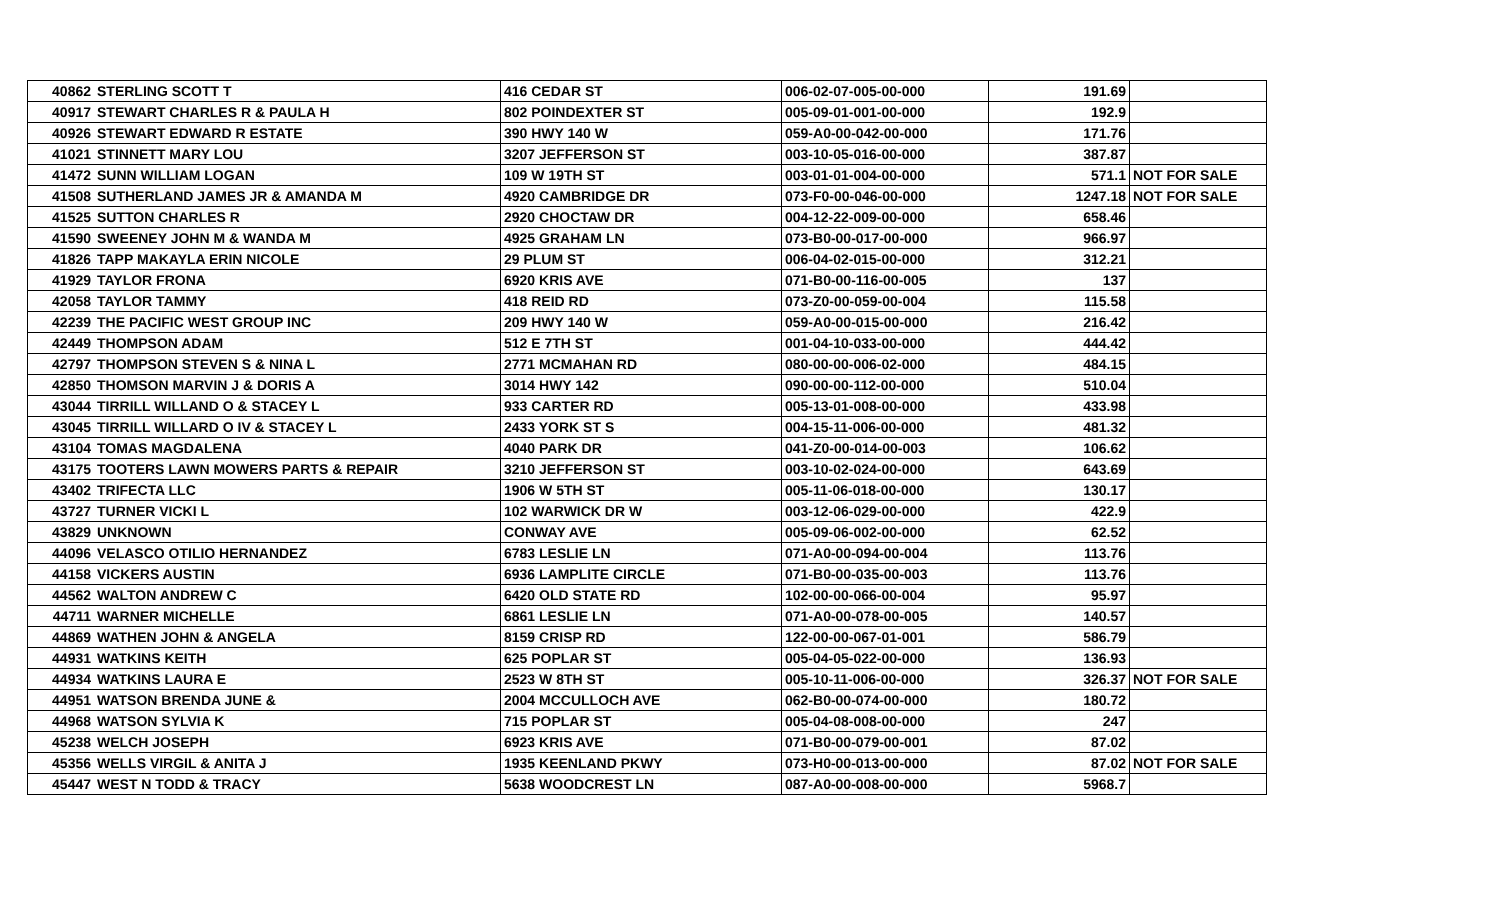| 40862 | STERLING SCOTT T | 416 CEDAR ST | 006-02-07-005-00-000 | 191.69 | |
| 40917 | STEWART CHARLES R & PAULA H | 802 POINDEXTER ST | 005-09-01-001-00-000 | 192.9 | |
| 40926 | STEWART EDWARD R ESTATE | 390 HWY 140 W | 059-A0-00-042-00-000 | 171.76 | |
| 41021 | STINNETT MARY LOU | 3207 JEFFERSON ST | 003-10-05-016-00-000 | 387.87 | |
| 41472 | SUNN WILLIAM LOGAN | 109 W 19TH ST | 003-01-01-004-00-000 | 571.1 | NOT FOR SALE |
| 41508 | SUTHERLAND JAMES JR & AMANDA M | 4920 CAMBRIDGE DR | 073-F0-00-046-00-000 | 1247.18 | NOT FOR SALE |
| 41525 | SUTTON CHARLES R | 2920 CHOCTAW DR | 004-12-22-009-00-000 | 658.46 | |
| 41590 | SWEENEY JOHN M & WANDA M | 4925 GRAHAM LN | 073-B0-00-017-00-000 | 966.97 | |
| 41826 | TAPP MAKAYLA ERIN NICOLE | 29 PLUM ST | 006-04-02-015-00-000 | 312.21 | |
| 41929 | TAYLOR FRONA | 6920 KRIS AVE | 071-B0-00-116-00-005 | 137 | |
| 42058 | TAYLOR TAMMY | 418 REID RD | 073-Z0-00-059-00-004 | 115.58 | |
| 42239 | THE PACIFIC WEST GROUP INC | 209 HWY 140 W | 059-A0-00-015-00-000 | 216.42 | |
| 42449 | THOMPSON ADAM | 512 E 7TH ST | 001-04-10-033-00-000 | 444.42 | |
| 42797 | THOMPSON STEVEN S & NINA L | 2771 MCMAHAN RD | 080-00-00-006-02-000 | 484.15 | |
| 42850 | THOMSON MARVIN J & DORIS A | 3014 HWY 142 | 090-00-00-112-00-000 | 510.04 | |
| 43044 | TIRRILL WILLAND O & STACEY L | 933 CARTER RD | 005-13-01-008-00-000 | 433.98 | |
| 43045 | TIRRILL WILLARD O IV & STACEY L | 2433 YORK ST S | 004-15-11-006-00-000 | 481.32 | |
| 43104 | TOMAS MAGDALENA | 4040 PARK DR | 041-Z0-00-014-00-003 | 106.62 | |
| 43175 | TOOTERS LAWN MOWERS PARTS & REPAIR | 3210 JEFFERSON ST | 003-10-02-024-00-000 | 643.69 | |
| 43402 | TRIFECTA LLC | 1906 W 5TH ST | 005-11-06-018-00-000 | 130.17 | |
| 43727 | TURNER VICKI L | 102 WARWICK DR W | 003-12-06-029-00-000 | 422.9 | |
| 43829 | UNKNOWN | CONWAY AVE | 005-09-06-002-00-000 | 62.52 | |
| 44096 | VELASCO OTILIO HERNANDEZ | 6783 LESLIE LN | 071-A0-00-094-00-004 | 113.76 | |
| 44158 | VICKERS AUSTIN | 6936 LAMPLITE CIRCLE | 071-B0-00-035-00-003 | 113.76 | |
| 44562 | WALTON ANDREW C | 6420 OLD STATE RD | 102-00-00-066-00-004 | 95.97 | |
| 44711 | WARNER MICHELLE | 6861 LESLIE LN | 071-A0-00-078-00-005 | 140.57 | |
| 44869 | WATHEN JOHN & ANGELA | 8159 CRISP RD | 122-00-00-067-01-001 | 586.79 | |
| 44931 | WATKINS KEITH | 625 POPLAR ST | 005-04-05-022-00-000 | 136.93 | |
| 44934 | WATKINS LAURA E | 2523 W 8TH ST | 005-10-11-006-00-000 | 326.37 | NOT FOR SALE |
| 44951 | WATSON BRENDA JUNE & | 2004 MCCULLOCH AVE | 062-B0-00-074-00-000 | 180.72 | |
| 44968 | WATSON SYLVIA K | 715 POPLAR ST | 005-04-08-008-00-000 | 247 | |
| 45238 | WELCH JOSEPH | 6923 KRIS AVE | 071-B0-00-079-00-001 | 87.02 | |
| 45356 | WELLS VIRGIL & ANITA J | 1935 KEENLAND PKWY | 073-H0-00-013-00-000 | 87.02 | NOT FOR SALE |
| 45447 | WEST N TODD & TRACY | 5638 WOODCREST LN | 087-A0-00-008-00-000 | 5968.7 | |